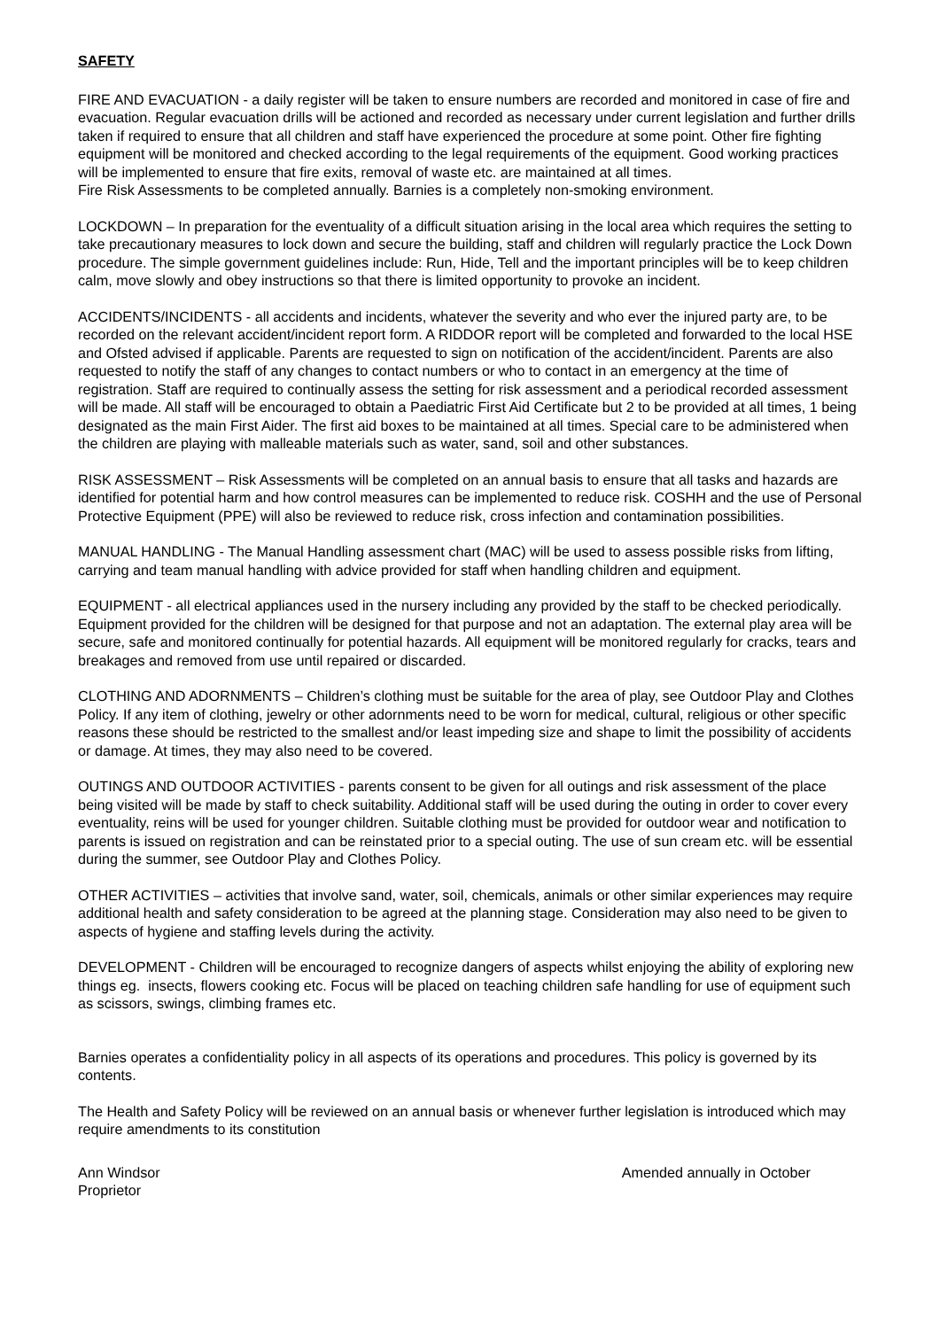SAFETY
FIRE AND EVACUATION - a daily register will be taken to ensure numbers are recorded and monitored in case of fire and evacuation. Regular evacuation drills will be actioned and recorded as necessary under current legislation and further drills taken if required to ensure that all children and staff have experienced the procedure at some point. Other fire fighting equipment will be monitored and checked according to the legal requirements of the equipment. Good working practices will be implemented to ensure that fire exits, removal of waste etc. are maintained at all times.
Fire Risk Assessments to be completed annually. Barnies is a completely non-smoking environment.
LOCKDOWN – In preparation for the eventuality of a difficult situation arising in the local area which requires the setting to take precautionary measures to lock down and secure the building, staff and children will regularly practice the Lock Down procedure. The simple government guidelines include: Run, Hide, Tell and the important principles will be to keep children calm, move slowly and obey instructions so that there is limited opportunity to provoke an incident.
ACCIDENTS/INCIDENTS - all accidents and incidents, whatever the severity and who ever the injured party are, to be recorded on the relevant accident/incident report form. A RIDDOR report will be completed and forwarded to the local HSE and Ofsted advised if applicable. Parents are requested to sign on notification of the accident/incident. Parents are also requested to notify the staff of any changes to contact numbers or who to contact in an emergency at the time of registration. Staff are required to continually assess the setting for risk assessment and a periodical recorded assessment will be made. All staff will be encouraged to obtain a Paediatric First Aid Certificate but 2 to be provided at all times, 1 being designated as the main First Aider. The first aid boxes to be maintained at all times. Special care to be administered when the children are playing with malleable materials such as water, sand, soil and other substances.
RISK ASSESSMENT – Risk Assessments will be completed on an annual basis to ensure that all tasks and hazards are identified for potential harm and how control measures can be implemented to reduce risk. COSHH and the use of Personal Protective Equipment (PPE) will also be reviewed to reduce risk, cross infection and contamination possibilities.
MANUAL HANDLING - The Manual Handling assessment chart (MAC) will be used to assess possible risks from lifting, carrying and team manual handling with advice provided for staff when handling children and equipment.
EQUIPMENT - all electrical appliances used in the nursery including any provided by the staff to be checked periodically. Equipment provided for the children will be designed for that purpose and not an adaptation. The external play area will be secure, safe and monitored continually for potential hazards. All equipment will be monitored regularly for cracks, tears and breakages and removed from use until repaired or discarded.
CLOTHING AND ADORNMENTS – Children’s clothing must be suitable for the area of play, see Outdoor Play and Clothes Policy. If any item of clothing, jewelry or other adornments need to be worn for medical, cultural, religious or other specific reasons these should be restricted to the smallest and/or least impeding size and shape to limit the possibility of accidents or damage. At times, they may also need to be covered.
OUTINGS AND OUTDOOR ACTIVITIES - parents consent to be given for all outings and risk assessment of the place being visited will be made by staff to check suitability. Additional staff will be used during the outing in order to cover every eventuality, reins will be used for younger children. Suitable clothing must be provided for outdoor wear and notification to parents is issued on registration and can be reinstated prior to a special outing. The use of sun cream etc. will be essential during the summer, see Outdoor Play and Clothes Policy.
OTHER ACTIVITIES – activities that involve sand, water, soil, chemicals, animals or other similar experiences may require additional health and safety consideration to be agreed at the planning stage. Consideration may also need to be given to aspects of hygiene and staffing levels during the activity.
DEVELOPMENT - Children will be encouraged to recognize dangers of aspects whilst enjoying the ability of exploring new things eg. insects, flowers cooking etc. Focus will be placed on teaching children safe handling for use of equipment such as scissors, swings, climbing frames etc.
Barnies operates a confidentiality policy in all aspects of its operations and procedures. This policy is governed by its contents.
The Health and Safety Policy will be reviewed on an annual basis or whenever further legislation is introduced which may require amendments to its constitution
Ann Windsor
Proprietor
Amended annually in October